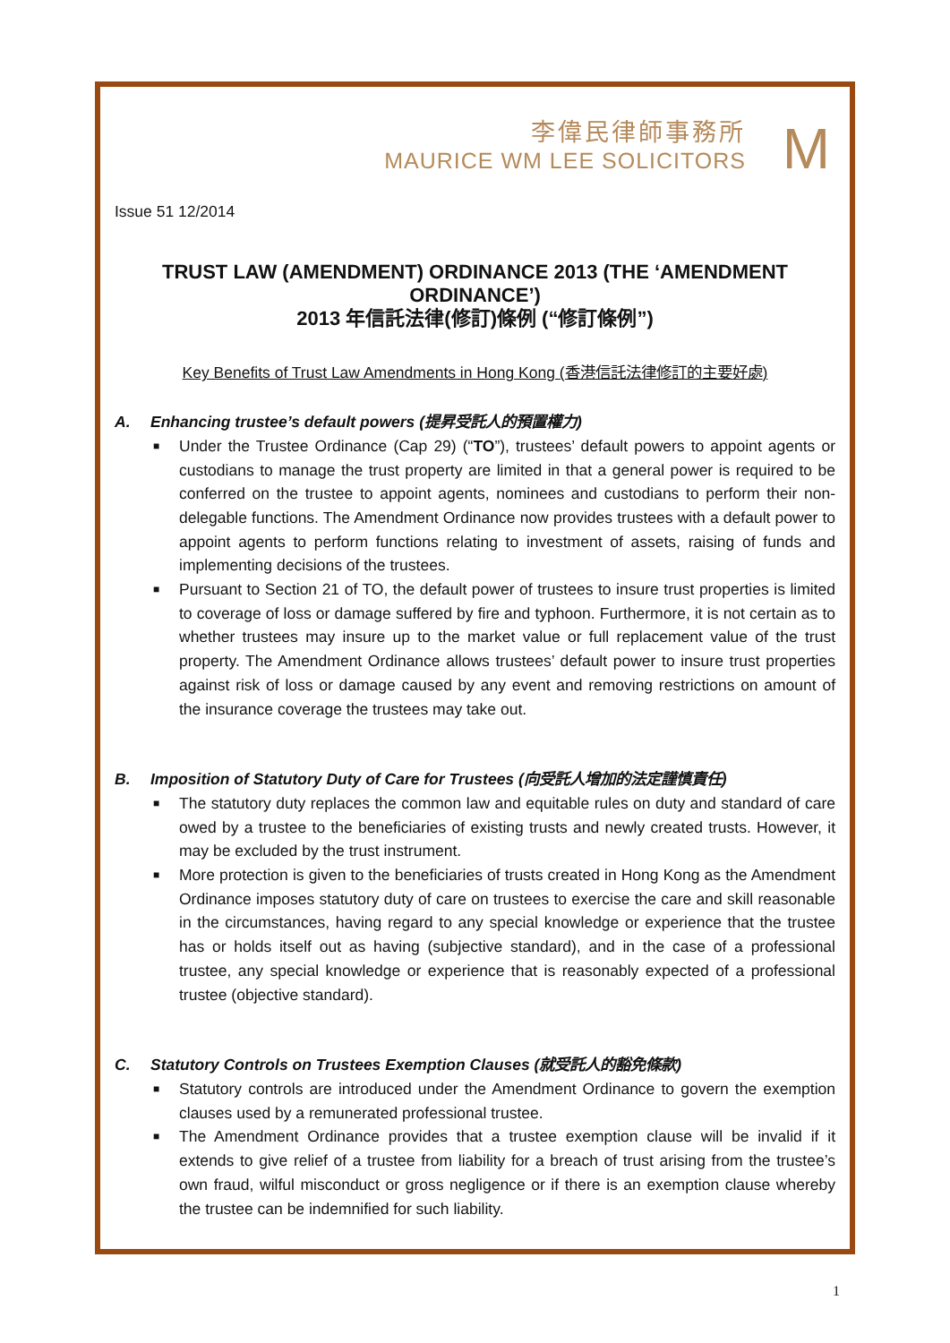李偉民律師事務所
MAURICE WM LEE SOLICITORS
M
Issue 51 12/2014
TRUST LAW (AMENDMENT) ORDINANCE 2013 (THE ‘AMENDMENT ORDINANCE’)
2013 年信託法律(修訂)條例 (“修訂條例”)
Key Benefits of Trust Law Amendments in Hong Kong (香港信託法律修訂的主要好處)
A. Enhancing trustee’s default powers (提昇受託人的預置權力)
■ Under the Trustee Ordinance (Cap 29) (“TO”), trustees’ default powers to appoint agents or custodians to manage the trust property are limited in that a general power is required to be conferred on the trustee to appoint agents, nominees and custodians to perform their non-delegable functions. The Amendment Ordinance now provides trustees with a default power to appoint agents to perform functions relating to investment of assets, raising of funds and implementing decisions of the trustees.
■ Pursuant to Section 21 of TO, the default power of trustees to insure trust properties is limited to coverage of loss or damage suffered by fire and typhoon. Furthermore, it is not certain as to whether trustees may insure up to the market value or full replacement value of the trust property. The Amendment Ordinance allows trustees’ default power to insure trust properties against risk of loss or damage caused by any event and removing restrictions on amount of the insurance coverage the trustees may take out.
B. Imposition of Statutory Duty of Care for Trustees (向受託人增加的法定謹慎責任)
■ The statutory duty replaces the common law and equitable rules on duty and standard of care owed by a trustee to the beneficiaries of existing trusts and newly created trusts. However, it may be excluded by the trust instrument.
■ More protection is given to the beneficiaries of trusts created in Hong Kong as the Amendment Ordinance imposes statutory duty of care on trustees to exercise the care and skill reasonable in the circumstances, having regard to any special knowledge or experience that the trustee has or holds itself out as having (subjective standard), and in the case of a professional trustee, any special knowledge or experience that is reasonably expected of a professional trustee (objective standard).
C. Statutory Controls on Trustees Exemption Clauses (就受託人的豁免條款)
■ Statutory controls are introduced under the Amendment Ordinance to govern the exemption clauses used by a remunerated professional trustee.
■ The Amendment Ordinance provides that a trustee exemption clause will be invalid if it extends to give relief of a trustee from liability for a breach of trust arising from the trustee’s own fraud, wilful misconduct or gross negligence or if there is an exemption clause whereby the trustee can be indemnified for such liability.
1